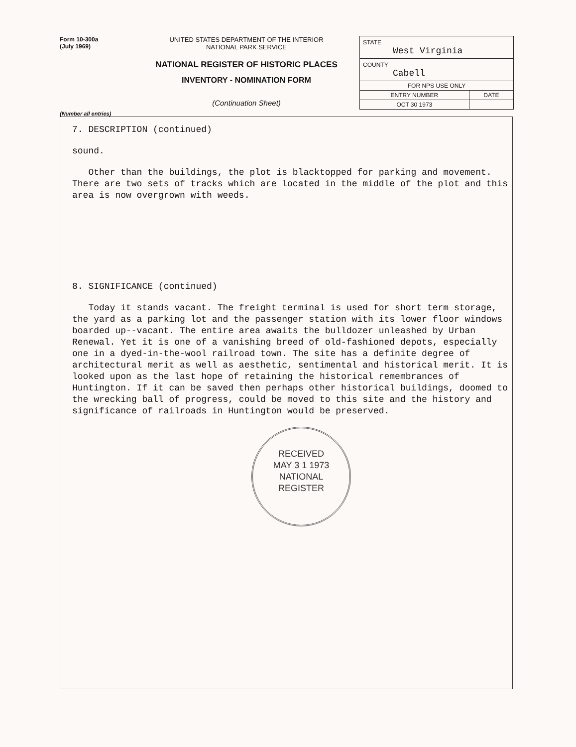Form 10-300a
(July 1969)
UNITED STATES DEPARTMENT OF THE INTERIOR
NATIONAL PARK SERVICE
NATIONAL REGISTER OF HISTORIC PLACES
INVENTORY - NOMINATION FORM
(Continuation Sheet)
| STATE West Virginia | |
| COUNTY Cabell | |
| FOR NPS USE ONLY | |
| ENTRY NUMBER | DATE |
| OCT 30 1973 | |
(Number all entries)
7. DESCRIPTION (continued)
sound.
Other than the buildings, the plot is blacktopped for parking and movement. There are two sets of tracks which are located in the middle of the plot and this area is now overgrown with weeds.
8. SIGNIFICANCE (continued)
Today it stands vacant. The freight terminal is used for short term storage, the yard as a parking lot and the passenger station with its lower floor windows boarded up--vacant. The entire area awaits the bulldozer unleashed by Urban Renewal. Yet it is one of a vanishing breed of old-fashioned depots, especially one in a dyed-in-the-wool railroad town. The site has a definite degree of architectural merit as well as aesthetic, sentimental and historical merit. It is looked upon as the last hope of retaining the historical remembrances of Huntington. If it can be saved then perhaps other historical buildings, doomed to the wrecking ball of progress, could be moved to this site and the history and significance of railroads in Huntington would be preserved.
RECEIVED
MAY 3 1 1973
NATIONAL
REGISTER